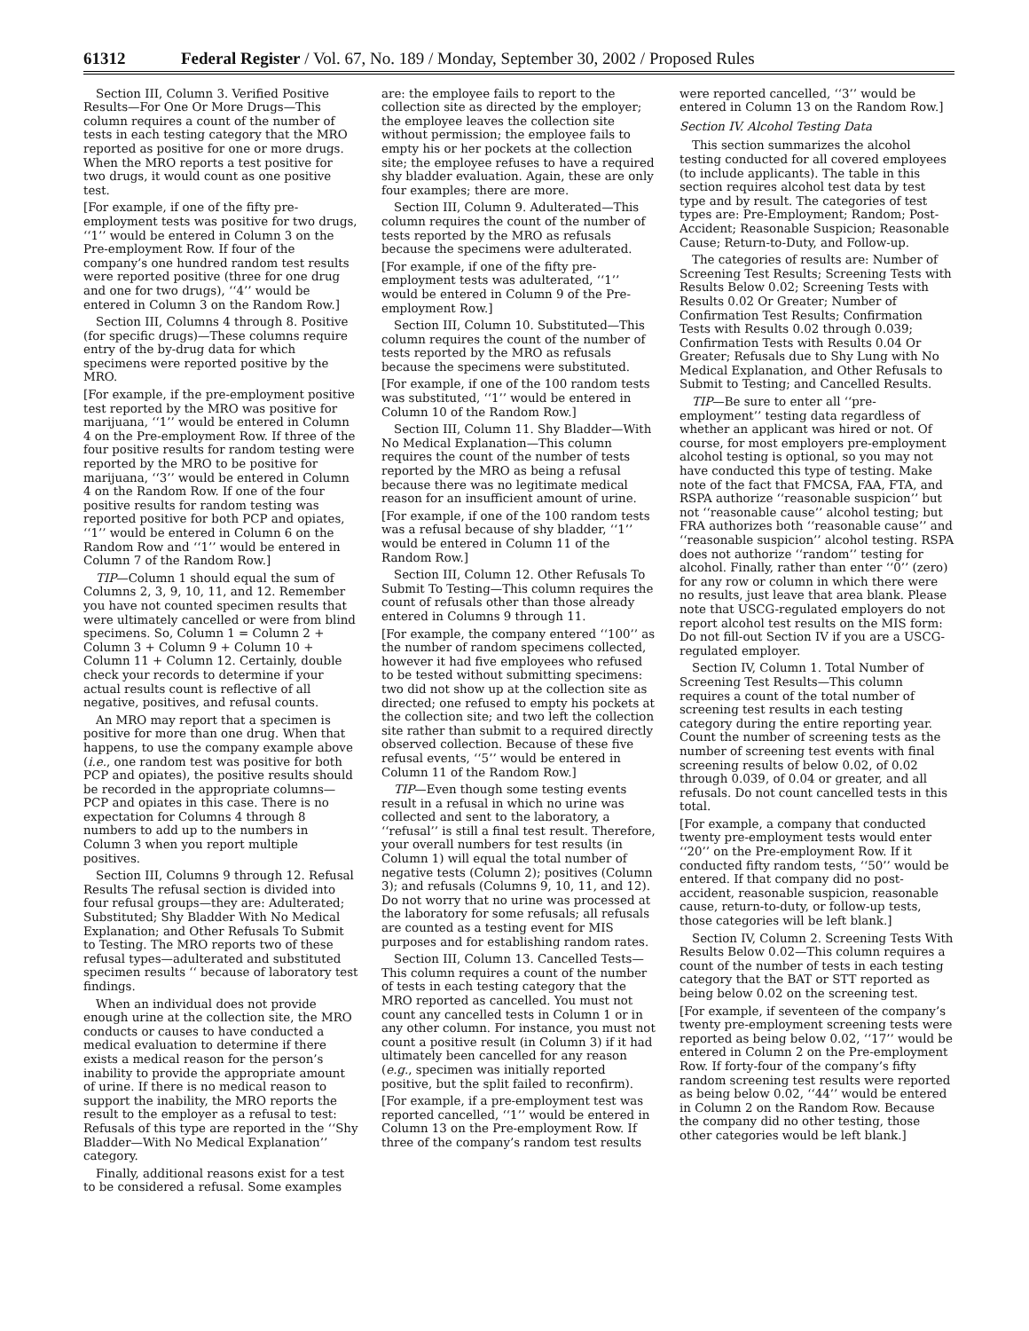61312 Federal Register / Vol. 67, No. 189 / Monday, September 30, 2002 / Proposed Rules
Section III, Column 3. Verified Positive Results—For One Or More Drugs—This column requires a count of the number of tests in each testing category that the MRO reported as positive for one or more drugs. When the MRO reports a test positive for two drugs, it would count as one positive test.
[For example, if one of the fifty pre-employment tests was positive for two drugs, ‘‘1’’ would be entered in Column 3 on the Pre-employment Row. If four of the company’s one hundred random test results were reported positive (three for one drug and one for two drugs), ‘‘4’’ would be entered in Column 3 on the Random Row.]
Section III, Columns 4 through 8. Positive (for specific drugs)—These columns require entry of the by-drug data for which specimens were reported positive by the MRO.
[For example, if the pre-employment positive test reported by the MRO was positive for marijuana, ‘‘1’’ would be entered in Column 4 on the Pre-employment Row. If three of the four positive results for random testing were reported by the MRO to be positive for marijuana, ‘‘3’’ would be entered in Column 4 on the Random Row. If one of the four positive results for random testing was reported positive for both PCP and opiates, ‘‘1’’ would be entered in Column 6 on the Random Row and ‘‘1’’ would be entered in Column 7 of the Random Row.]
TIP—Column 1 should equal the sum of Columns 2, 3, 9, 10, 11, and 12. Remember you have not counted specimen results that were ultimately cancelled or were from blind specimens. So, Column 1 = Column 2 + Column 3 + Column 9 + Column 10 + Column 11 + Column 12. Certainly, double check your records to determine if your actual results count is reflective of all negative, positives, and refusal counts.
An MRO may report that a specimen is positive for more than one drug. When that happens, to use the company example above (i.e., one random test was positive for both PCP and opiates), the positive results should be recorded in the appropriate columns—PCP and opiates in this case. There is no expectation for Columns 4 through 8 numbers to add up to the numbers in Column 3 when you report multiple positives.
Section III, Columns 9 through 12. Refusal Results The refusal section is divided into four refusal groups—they are: Adulterated; Substituted; Shy Bladder With No Medical Explanation; and Other Refusals To Submit to Testing. The MRO reports two of these refusal types—adulterated and substituted specimen results ‘‘ because of laboratory test findings.
When an individual does not provide enough urine at the collection site, the MRO conducts or causes to have conducted a medical evaluation to determine if there exists a medical reason for the person’s inability to provide the appropriate amount of urine. If there is no medical reason to support the inability, the MRO reports the result to the employer as a refusal to test: Refusals of this type are reported in the ‘‘Shy Bladder—With No Medical Explanation’’ category.
Finally, additional reasons exist for a test to be considered a refusal. Some examples
are: the employee fails to report to the collection site as directed by the employer; the employee leaves the collection site without permission; the employee fails to empty his or her pockets at the collection site; the employee refuses to have a required shy bladder evaluation. Again, these are only four examples; there are more.
Section III, Column 9. Adulterated—This column requires the count of the number of tests reported by the MRO as refusals because the specimens were adulterated.
[For example, if one of the fifty pre-employment tests was adulterated, ‘‘1’’ would be entered in Column 9 of the Pre-employment Row.]
Section III, Column 10. Substituted—This column requires the count of the number of tests reported by the MRO as refusals because the specimens were substituted.
[For example, if one of the 100 random tests was substituted, ‘‘1’’ would be entered in Column 10 of the Random Row.]
Section III, Column 11. Shy Bladder—With No Medical Explanation—This column requires the count of the number of tests reported by the MRO as being a refusal because there was no legitimate medical reason for an insufficient amount of urine.
[For example, if one of the 100 random tests was a refusal because of shy bladder, ‘‘1’’ would be entered in Column 11 of the Random Row.]
Section III, Column 12. Other Refusals To Submit To Testing—This column requires the count of refusals other than those already entered in Columns 9 through 11.
[For example, the company entered ‘‘100’’ as the number of random specimens collected, however it had five employees who refused to be tested without submitting specimens: two did not show up at the collection site as directed; one refused to empty his pockets at the collection site; and two left the collection site rather than submit to a required directly observed collection. Because of these five refusal events, ‘‘5’’ would be entered in Column 11 of the Random Row.]
TIP—Even though some testing events result in a refusal in which no urine was collected and sent to the laboratory, a ‘‘refusal’’ is still a final test result. Therefore, your overall numbers for test results (in Column 1) will equal the total number of negative tests (Column 2); positives (Column 3); and refusals (Columns 9, 10, 11, and 12). Do not worry that no urine was processed at the laboratory for some refusals; all refusals are counted as a testing event for MIS purposes and for establishing random rates.
Section III, Column 13. Cancelled Tests—This column requires a count of the number of tests in each testing category that the MRO reported as cancelled. You must not count any cancelled tests in Column 1 or in any other column. For instance, you must not count a positive result (in Column 3) if it had ultimately been cancelled for any reason (e.g., specimen was initially reported positive, but the split failed to reconfirm).
[For example, if a pre-employment test was reported cancelled, ‘‘1’’ would be entered in Column 13 on the Pre-employment Row. If three of the company’s random test results
were reported cancelled, ‘‘3’’ would be entered in Column 13 on the Random Row.]
Section IV. Alcohol Testing Data
This section summarizes the alcohol testing conducted for all covered employees (to include applicants). The table in this section requires alcohol test data by test type and by result. The categories of test types are: Pre-Employment; Random; Post-Accident; Reasonable Suspicion; Reasonable Cause; Return-to-Duty, and Follow-up.
The categories of results are: Number of Screening Test Results; Screening Tests with Results Below 0.02; Screening Tests with Results 0.02 Or Greater; Number of Confirmation Test Results; Confirmation Tests with Results 0.02 through 0.039; Confirmation Tests with Results 0.04 Or Greater; Refusals due to Shy Lung with No Medical Explanation, and Other Refusals to Submit to Testing; and Cancelled Results.
TIP—Be sure to enter all ‘‘pre-employment’’ testing data regardless of whether an applicant was hired or not. Of course, for most employers pre-employment alcohol testing is optional, so you may not have conducted this type of testing. Make note of the fact that FMCSA, FAA, FTA, and RSPA authorize ‘‘reasonable suspicion’’ but not ‘‘reasonable cause’’ alcohol testing; but FRA authorizes both ‘‘reasonable cause’’ and ‘‘reasonable suspicion’’ alcohol testing. RSPA does not authorize ‘‘random’’ testing for alcohol. Finally, rather than enter ‘‘0’’ (zero) for any row or column in which there were no results, just leave that area blank. Please note that USCG-regulated employers do not report alcohol test results on the MIS form: Do not fill-out Section IV if you are a USCG-regulated employer.
Section IV, Column 1. Total Number of Screening Test Results—This column requires a count of the total number of screening test results in each testing category during the entire reporting year. Count the number of screening tests as the number of screening test events with final screening results of below 0.02, of 0.02 through 0.039, of 0.04 or greater, and all refusals. Do not count cancelled tests in this total.
[For example, a company that conducted twenty pre-employment tests would enter ‘‘20’’ on the Pre-employment Row. If it conducted fifty random tests, ‘‘50’’ would be entered. If that company did no post-accident, reasonable suspicion, reasonable cause, return-to-duty, or follow-up tests, those categories will be left blank.]
Section IV, Column 2. Screening Tests With Results Below 0.02—This column requires a count of the number of tests in each testing category that the BAT or STT reported as being below 0.02 on the screening test.
[For example, if seventeen of the company’s twenty pre-employment screening tests were reported as being below 0.02, ‘‘17’’ would be entered in Column 2 on the Pre-employment Row. If forty-four of the company’s fifty random screening test results were reported as being below 0.02, ‘‘44’’ would be entered in Column 2 on the Random Row. Because the company did no other testing, those other categories would be left blank.]